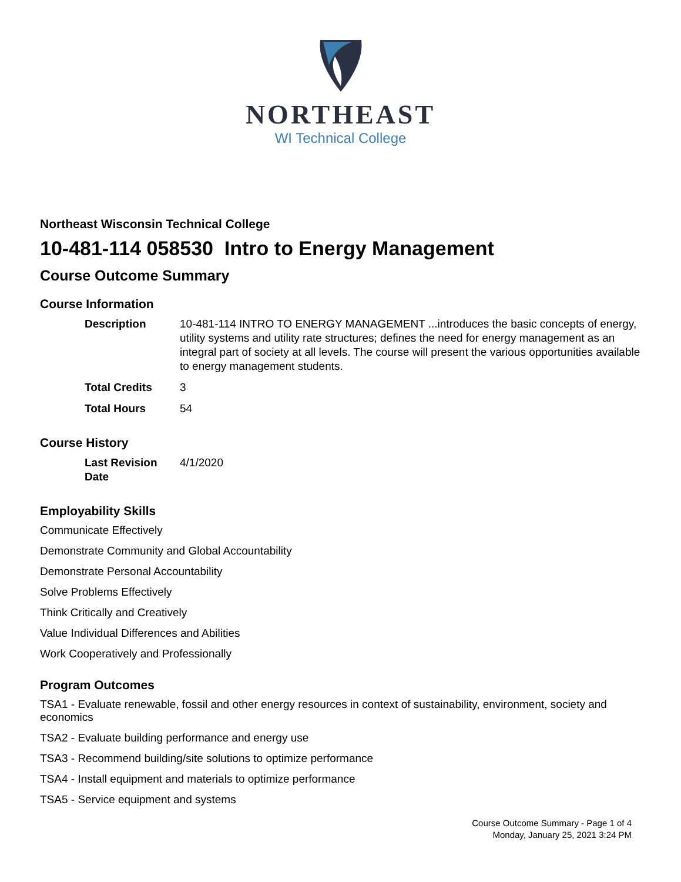NORTHEAST
WI Technical College
Northeast Wisconsin Technical College
10-481-114 058530 Intro to Energy Management
Course Outcome Summary
Course Information
| Description | 10-481-114 INTRO TO ENERGY MANAGEMENT ...introduces the basic concepts of energy, utility systems and utility rate structures; defines the need for energy management as an integral part of society at all levels. The course will present the various opportunities available to energy management students. |
| Total Credits | 3 |
| Total Hours | 54 |
Course History
| Last Revision Date | 4/1/2020 |
Employability Skills
Communicate Effectively
Demonstrate Community and Global Accountability
Demonstrate Personal Accountability
Solve Problems Effectively
Think Critically and Creatively
Value Individual Differences and Abilities
Work Cooperatively and Professionally
Program Outcomes
TSA1 - Evaluate renewable, fossil and other energy resources in context of sustainability, environment, society and economics
TSA2 - Evaluate building performance and energy use
TSA3 - Recommend building/site solutions to optimize performance
TSA4 - Install equipment and materials to optimize performance
TSA5 - Service equipment and systems
Course Outcome Summary - Page 1 of 4
Monday, January 25, 2021 3:24 PM